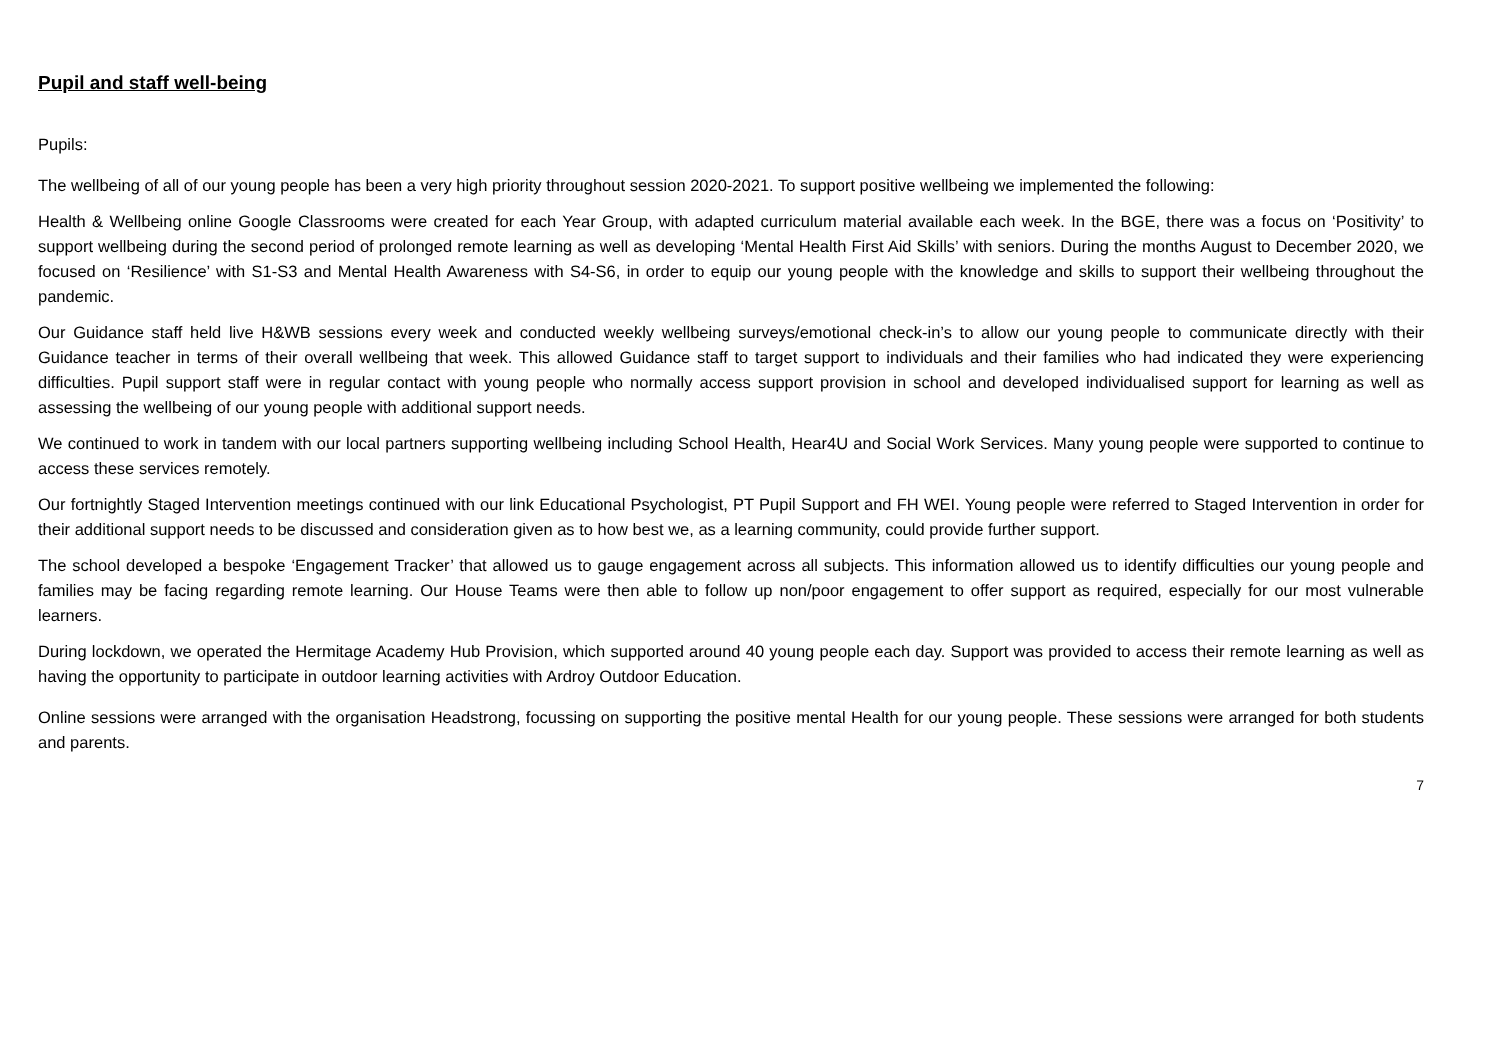Pupil and staff well-being
Pupils:
The wellbeing of all of our young people has been a very high priority throughout session 2020-2021. To support positive wellbeing we implemented the following:
Health & Wellbeing online Google Classrooms were created for each Year Group, with adapted curriculum material available each week. In the BGE, there was a focus on ‘Positivity’ to support wellbeing during the second period of prolonged remote learning as well as developing ‘Mental Health First Aid Skills’ with seniors. During the months August to December 2020, we focused on ‘Resilience’ with S1-S3 and Mental Health Awareness with S4-S6, in order to equip our young people with the knowledge and skills to support their wellbeing throughout the pandemic.
Our Guidance staff held live H&WB sessions every week and conducted weekly wellbeing surveys/emotional check-in’s to allow our young people to communicate directly with their Guidance teacher in terms of their overall wellbeing that week. This allowed Guidance staff to target support to individuals and their families who had indicated they were experiencing difficulties. Pupil support staff were in regular contact with young people who normally access support provision in school and developed individualised support for learning as well as assessing the wellbeing of our young people with additional support needs.
We continued to work in tandem with our local partners supporting wellbeing including School Health, Hear4U and Social Work Services. Many young people were supported to continue to access these services remotely.
Our fortnightly Staged Intervention meetings continued with our link Educational Psychologist, PT Pupil Support and FH WEI. Young people were referred to Staged Intervention in order for their additional support needs to be discussed and consideration given as to how best we, as a learning community, could provide further support.
The school developed a bespoke ‘Engagement Tracker’ that allowed us to gauge engagement across all subjects. This information allowed us to identify difficulties our young people and families may be facing regarding remote learning. Our House Teams were then able to follow up non/poor engagement to offer support as required, especially for our most vulnerable learners.
During lockdown, we operated the Hermitage Academy Hub Provision, which supported around 40 young people each day. Support was provided to access their remote learning as well as having the opportunity to participate in outdoor learning activities with Ardroy Outdoor Education.
Online sessions were arranged with the organisation Headstrong, focussing on supporting the positive mental Health for our young people. These sessions were arranged for both students and parents.
7